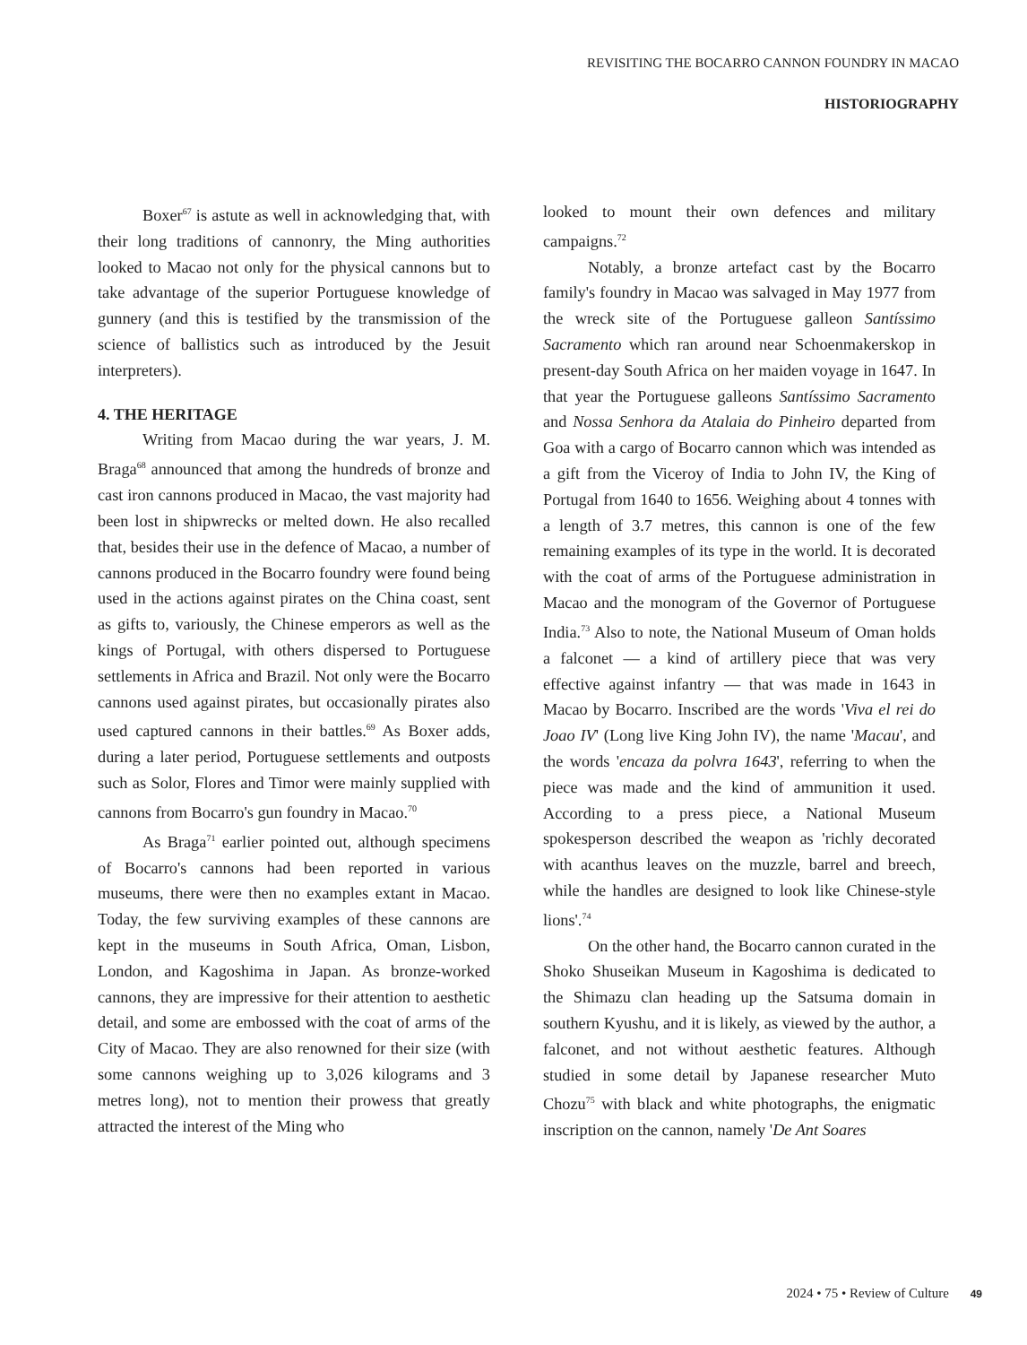REVISITING THE BOCARRO CANNON FOUNDRY IN MACAO
HISTORIOGRAPHY
Boxer<sup>67</sup> is astute as well in acknowledging that, with their long traditions of cannonry, the Ming authorities looked to Macao not only for the physical cannons but to take advantage of the superior Portuguese knowledge of gunnery (and this is testified by the transmission of the science of ballistics such as introduced by the Jesuit interpreters).
4. THE HERITAGE
Writing from Macao during the war years, J. M. Braga<sup>68</sup> announced that among the hundreds of bronze and cast iron cannons produced in Macao, the vast majority had been lost in shipwrecks or melted down. He also recalled that, besides their use in the defence of Macao, a number of cannons produced in the Bocarro foundry were found being used in the actions against pirates on the China coast, sent as gifts to, variously, the Chinese emperors as well as the kings of Portugal, with others dispersed to Portuguese settlements in Africa and Brazil. Not only were the Bocarro cannons used against pirates, but occasionally pirates also used captured cannons in their battles.<sup>69</sup> As Boxer adds, during a later period, Portuguese settlements and outposts such as Solor, Flores and Timor were mainly supplied with cannons from Bocarro's gun foundry in Macao.<sup>70</sup>
As Braga<sup>71</sup> earlier pointed out, although specimens of Bocarro's cannons had been reported in various museums, there were then no examples extant in Macao. Today, the few surviving examples of these cannons are kept in the museums in South Africa, Oman, Lisbon, London, and Kagoshima in Japan. As bronze-worked cannons, they are impressive for their attention to aesthetic detail, and some are embossed with the coat of arms of the City of Macao. They are also renowned for their size (with some cannons weighing up to 3,026 kilograms and 3 metres long), not to mention their prowess that greatly attracted the interest of the Ming who
looked to mount their own defences and military campaigns.<sup>72</sup>
Notably, a bronze artefact cast by the Bocarro family's foundry in Macao was salvaged in May 1977 from the wreck site of the Portuguese galleon Santíssimo Sacramento which ran around near Schoenmakerskop in present-day South Africa on her maiden voyage in 1647. In that year the Portuguese galleons Santíssimo Sacramento and Nossa Senhora da Atalaia do Pinheiro departed from Goa with a cargo of Bocarro cannon which was intended as a gift from the Viceroy of India to John IV, the King of Portugal from 1640 to 1656. Weighing about 4 tonnes with a length of 3.7 metres, this cannon is one of the few remaining examples of its type in the world. It is decorated with the coat of arms of the Portuguese administration in Macao and the monogram of the Governor of Portuguese India.<sup>73</sup> Also to note, the National Museum of Oman holds a falconet — a kind of artillery piece that was very effective against infantry — that was made in 1643 in Macao by Bocarro. Inscribed are the words 'Viva el rei do Joao IV' (Long live King John IV), the name 'Macau', and the words 'encaza da polvra 1643', referring to when the piece was made and the kind of ammunition it used. According to a press piece, a National Museum spokesperson described the weapon as 'richly decorated with acanthus leaves on the muzzle, barrel and breech, while the handles are designed to look like Chinese-style lions'.<sup>74</sup>
On the other hand, the Bocarro cannon curated in the Shoko Shuseikan Museum in Kagoshima is dedicated to the Shimazu clan heading up the Satsuma domain in southern Kyushu, and it is likely, as viewed by the author, a falconet, and not without aesthetic features. Although studied in some detail by Japanese researcher Muto Chozu<sup>75</sup> with black and white photographs, the enigmatic inscription on the cannon, namely 'De Ant Soares
2024 • 75 • Review of Culture 49